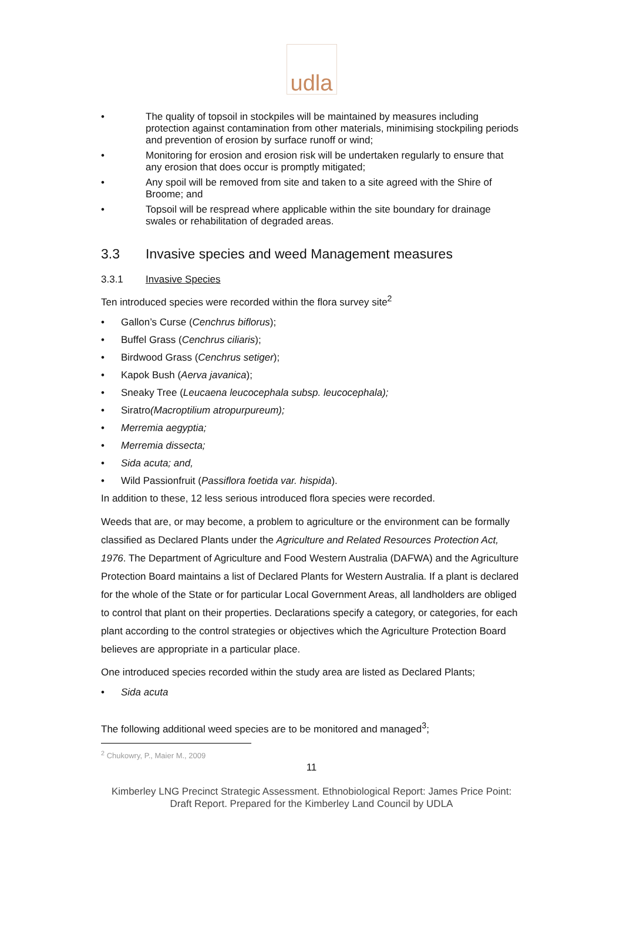udla
• The quality of topsoil in stockpiles will be maintained by measures including protection against contamination from other materials, minimising stockpiling periods and prevention of erosion by surface runoff or wind;
• Monitoring for erosion and erosion risk will be undertaken regularly to ensure that any erosion that does occur is promptly mitigated;
• Any spoil will be removed from site and taken to a site agreed with the Shire of Broome; and
• Topsoil will be respread where applicable within the site boundary for drainage swales or rehabilitation of degraded areas.
3.3 Invasive species and weed Management measures
3.3.1 Invasive Species
Ten introduced species were recorded within the flora survey site<sup>2</sup>
• Gallon’s Curse (Cenchrus biflorus);
• Buffel Grass (Cenchrus ciliaris);
• Birdwood Grass (Cenchrus setiger);
• Kapok Bush (Aerva javanica);
• Sneaky Tree (Leucaena leucocephala subsp. leucocephala);
• Siratro (Macroptilium atropurpureum);
• Merremia aegyptia;
• Merremia dissecta;
• Sida acuta; and,
• Wild Passionfruit (Passiflora foetida var. hispida).
In addition to these, 12 less serious introduced flora species were recorded.
Weeds that are, or may become, a problem to agriculture or the environment can be formally classified as Declared Plants under the Agriculture and Related Resources Protection Act, 1976. The Department of Agriculture and Food Western Australia (DAFWA) and the Agriculture Protection Board maintains a list of Declared Plants for Western Australia. If a plant is declared for the whole of the State or for particular Local Government Areas, all landholders are obliged to control that plant on their properties. Declarations specify a category, or categories, for each plant according to the control strategies or objectives which the Agriculture Protection Board believes are appropriate in a particular place.
One introduced species recorded within the study area are listed as Declared Plants;
• Sida acuta
The following additional weed species are to be monitored and managed<sup>3</sup>;
<sup>2</sup> Chukowry, P., Maier M., 2009
11
Kimberley LNG Precinct Strategic Assessment. Ethnobiological Report: James Price Point:
Draft Report. Prepared for the Kimberley Land Council by UDLA